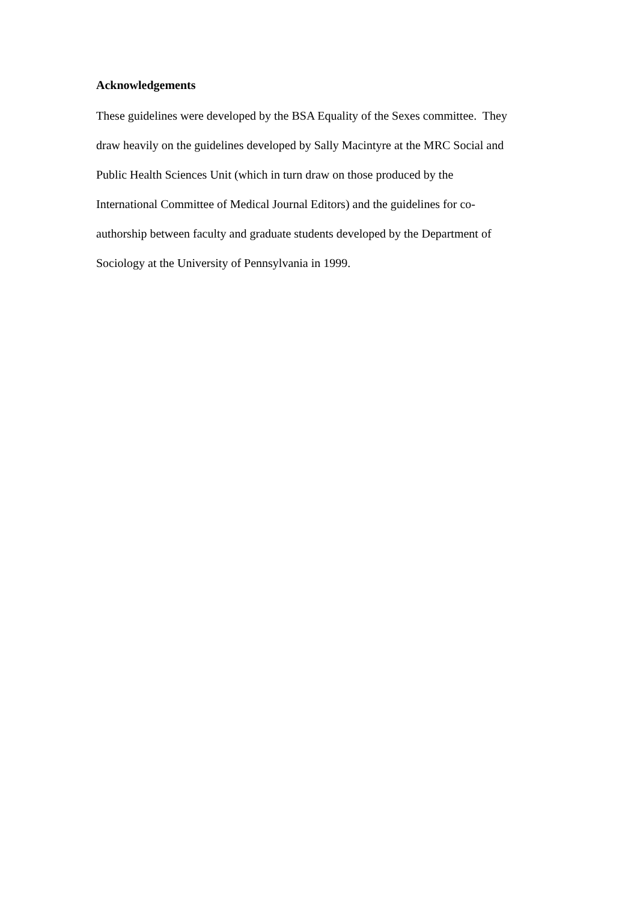Acknowledgements
These guidelines were developed by the BSA Equality of the Sexes committee. They
draw heavily on the guidelines developed by Sally Macintyre at the MRC Social and
Public Health Sciences Unit (which in turn draw on those produced by the
International Committee of Medical Journal Editors) and the guidelines for co-
authorship between faculty and graduate students developed by the Department of
Sociology at the University of Pennsylvania in 1999.